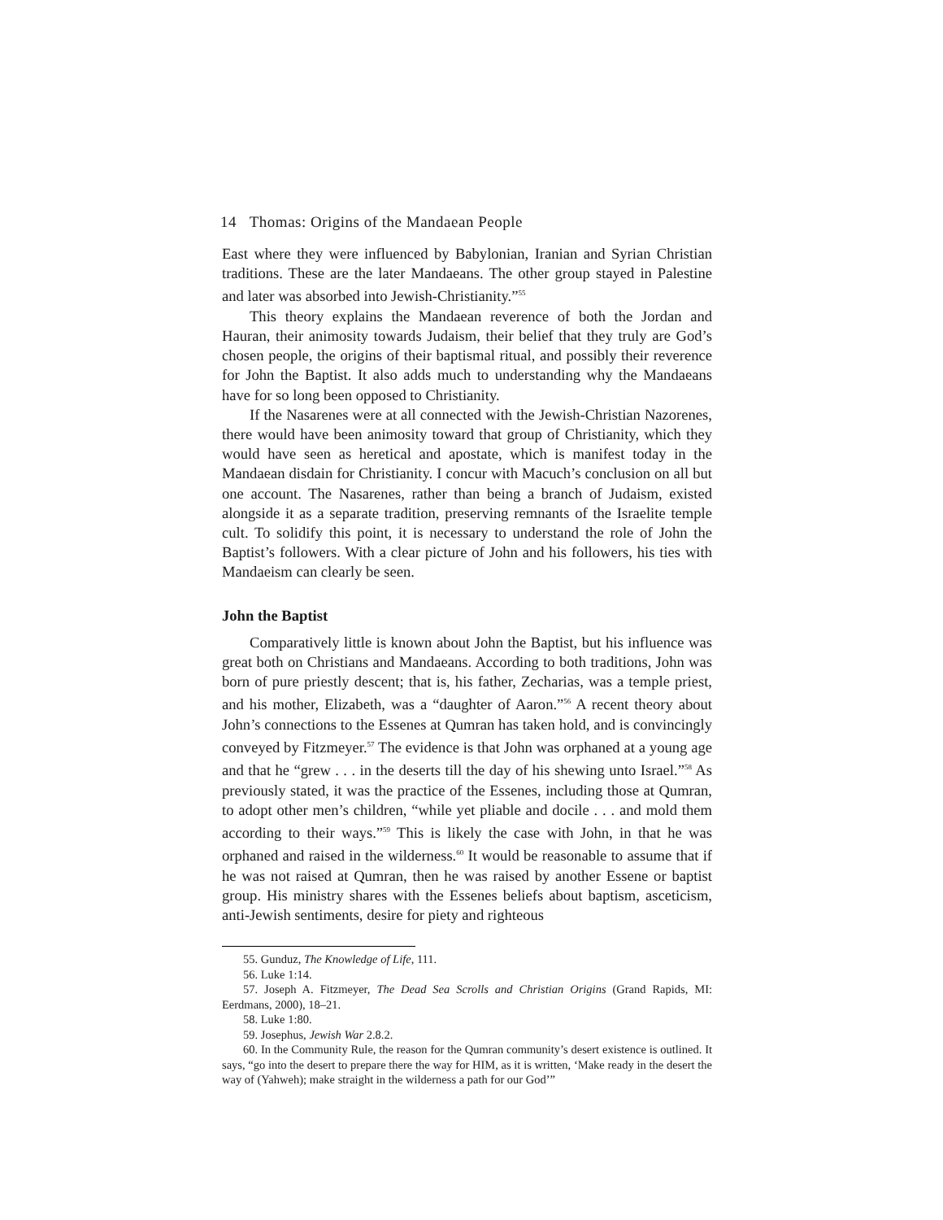14 Thomas: Origins of the Mandaean People
East where they were influenced by Babylonian, Iranian and Syrian Christian traditions. These are the later Mandaeans. The other group stayed in Palestine and later was absorbed into Jewish-Christianity.”<sup>55</sup>
This theory explains the Mandaean reverence of both the Jordan and Hauran, their animosity towards Judaism, their belief that they truly are God’s chosen people, the origins of their baptismal ritual, and possibly their reverence for John the Baptist. It also adds much to understanding why the Mandaeans have for so long been opposed to Christianity.
If the Nasarenes were at all connected with the Jewish-Christian Nazorenes, there would have been animosity toward that group of Christianity, which they would have seen as heretical and apostate, which is manifest today in the Mandaean disdain for Christianity. I concur with Macuch’s conclusion on all but one account. The Nasarenes, rather than being a branch of Judaism, existed alongside it as a separate tradition, preserving remnants of the Israelite temple cult. To solidify this point, it is necessary to understand the role of John the Baptist’s followers. With a clear picture of John and his followers, his ties with Mandaeism can clearly be seen.
John the Baptist
Comparatively little is known about John the Baptist, but his influence was great both on Christians and Mandaeans. According to both traditions, John was born of pure priestly descent; that is, his father, Zecharias, was a temple priest, and his mother, Elizabeth, was a “daughter of Aaron.”<sup>56</sup> A recent theory about John’s connections to the Essenes at Qumran has taken hold, and is convincingly conveyed by Fitzmeyer.<sup>57</sup> The evidence is that John was orphaned at a young age and that he “grew . . . in the deserts till the day of his shewing unto Israel.”<sup>58</sup> As previously stated, it was the practice of the Essenes, including those at Qumran, to adopt other men’s children, “while yet pliable and docile . . . and mold them according to their ways.”<sup>59</sup> This is likely the case with John, in that he was orphaned and raised in the wilderness.<sup>60</sup> It would be reasonable to assume that if he was not raised at Qumran, then he was raised by another Essene or baptist group. His ministry shares with the Essenes beliefs about baptism, asceticism, anti-Jewish sentiments, desire for piety and righteous
55. Gunduz, The Knowledge of Life, 111.
56. Luke 1:14.
57. Joseph A. Fitzmeyer, The Dead Sea Scrolls and Christian Origins (Grand Rapids, MI: Eerdmans, 2000), 18–21.
58. Luke 1:80.
59. Josephus, Jewish War 2.8.2.
60. In the Community Rule, the reason for the Qumran community’s desert existence is outlined. It says, “go into the desert to prepare there the way for HIM, as it is written, ‘Make ready in the desert the way of (Yahweh); make straight in the wilderness a path for our God’”